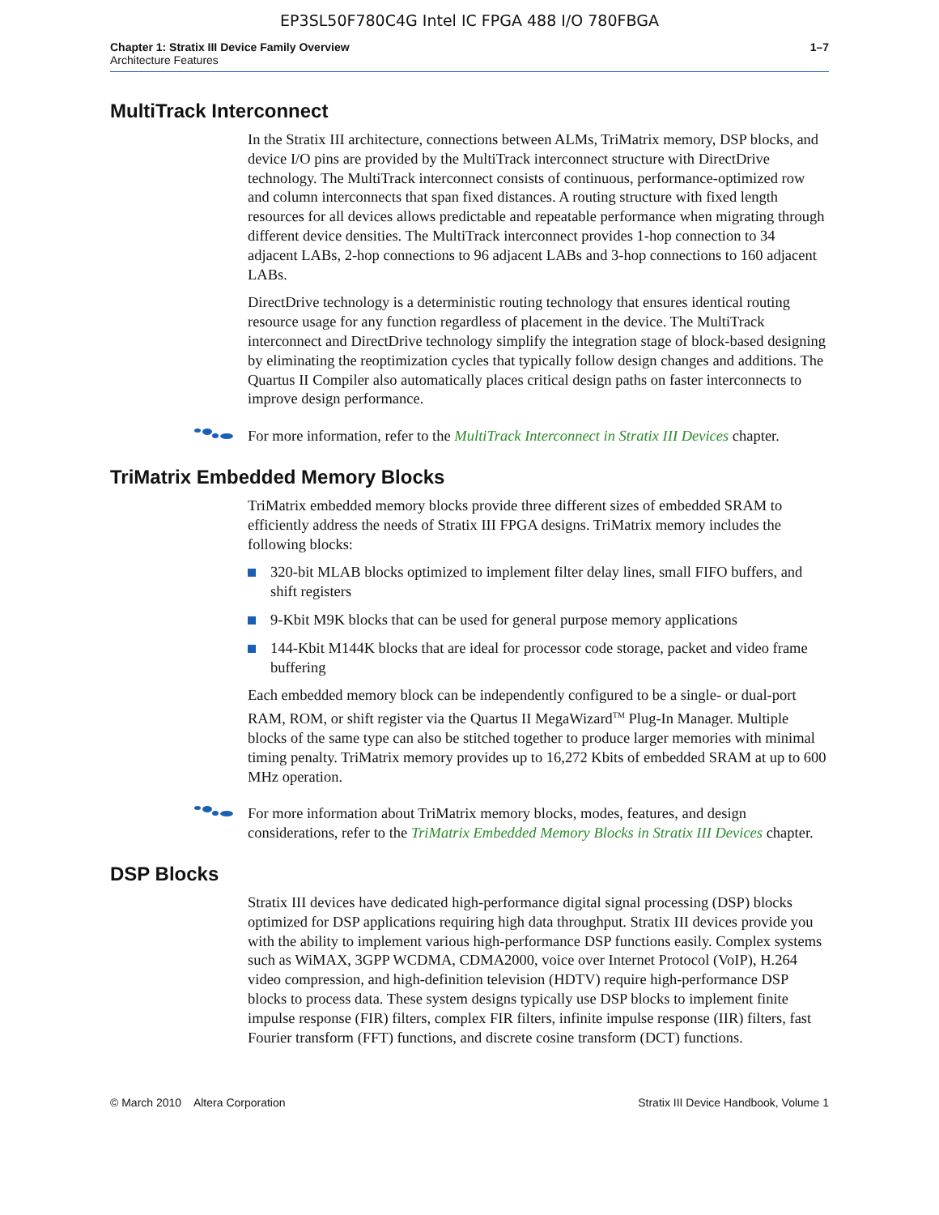EP3SL50F780C4G Intel IC FPGA 488 I/O 780FBGA
Chapter 1: Stratix III Device Family Overview
Architecture Features
1–7
MultiTrack Interconnect
In the Stratix III architecture, connections between ALMs, TriMatrix memory, DSP blocks, and device I/O pins are provided by the MultiTrack interconnect structure with DirectDrive technology. The MultiTrack interconnect consists of continuous, performance-optimized row and column interconnects that span fixed distances. A routing structure with fixed length resources for all devices allows predictable and repeatable performance when migrating through different device densities. The MultiTrack interconnect provides 1-hop connection to 34 adjacent LABs, 2-hop connections to 96 adjacent LABs and 3-hop connections to 160 adjacent LABs.
DirectDrive technology is a deterministic routing technology that ensures identical routing resource usage for any function regardless of placement in the device. The MultiTrack interconnect and DirectDrive technology simplify the integration stage of block-based designing by eliminating the reoptimization cycles that typically follow design changes and additions. The Quartus II Compiler also automatically places critical design paths on faster interconnects to improve design performance.
For more information, refer to the MultiTrack Interconnect in Stratix III Devices chapter.
TriMatrix Embedded Memory Blocks
TriMatrix embedded memory blocks provide three different sizes of embedded SRAM to efficiently address the needs of Stratix III FPGA designs. TriMatrix memory includes the following blocks:
320-bit MLAB blocks optimized to implement filter delay lines, small FIFO buffers, and shift registers
9-Kbit M9K blocks that can be used for general purpose memory applications
144-Kbit M144K blocks that are ideal for processor code storage, packet and video frame buffering
Each embedded memory block can be independently configured to be a single- or dual-port RAM, ROM, or shift register via the Quartus II MegaWizard<sup>TM</sup> Plug-In Manager. Multiple blocks of the same type can also be stitched together to produce larger memories with minimal timing penalty. TriMatrix memory provides up to 16,272 Kbits of embedded SRAM at up to 600 MHz operation.
For more information about TriMatrix memory blocks, modes, features, and design considerations, refer to the TriMatrix Embedded Memory Blocks in Stratix III Devices chapter.
DSP Blocks
Stratix III devices have dedicated high-performance digital signal processing (DSP) blocks optimized for DSP applications requiring high data throughput. Stratix III devices provide you with the ability to implement various high-performance DSP functions easily. Complex systems such as WiMAX, 3GPP WCDMA, CDMA2000, voice over Internet Protocol (VoIP), H.264 video compression, and high-definition television (HDTV) require high-performance DSP blocks to process data. These system designs typically use DSP blocks to implement finite impulse response (FIR) filters, complex FIR filters, infinite impulse response (IIR) filters, fast Fourier transform (FFT) functions, and discrete cosine transform (DCT) functions.
© March 2010 Altera Corporation
Stratix III Device Handbook, Volume 1